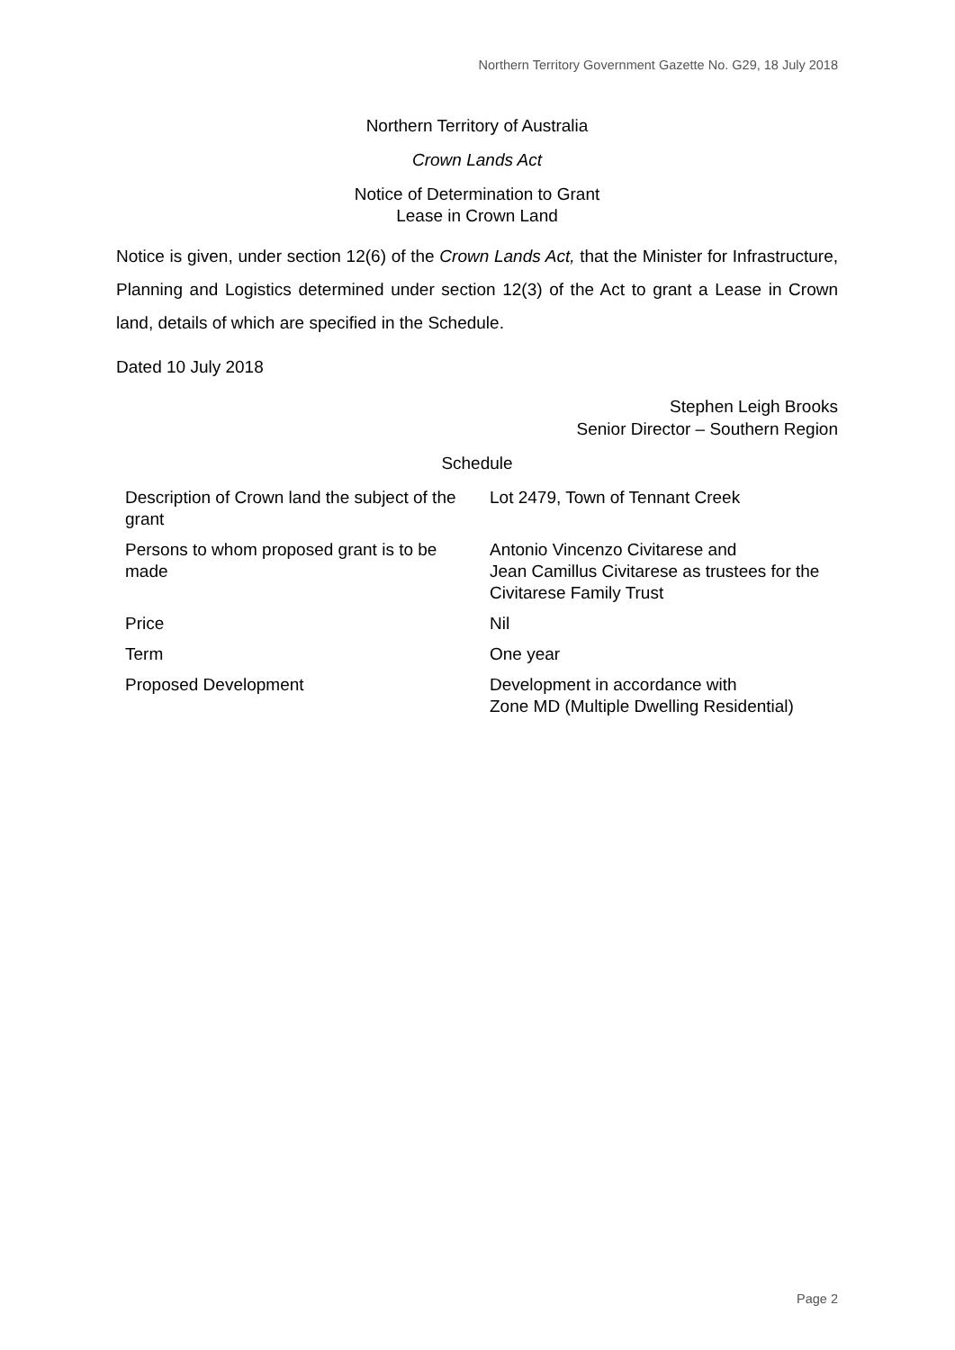Northern Territory Government Gazette No. G29, 18 July 2018
Northern Territory of Australia
Crown Lands Act
Notice of Determination to Grant
Lease in Crown Land
Notice is given, under section 12(6) of the Crown Lands Act, that the Minister for Infrastructure, Planning and Logistics determined under section 12(3) of the Act to grant a Lease in Crown land, details of which are specified in the Schedule.
Dated 10 July 2018
Stephen Leigh Brooks
Senior Director – Southern Region
Schedule
| Description of Crown land the subject of the grant | Lot 2479, Town of Tennant Creek |
| Persons to whom proposed grant is to be made | Antonio Vincenzo Civitarese and Jean Camillus Civitarese as trustees for the Civitarese Family Trust |
| Price | Nil |
| Term | One year |
| Proposed Development | Development in accordance with Zone MD (Multiple Dwelling Residential) |
Page 2